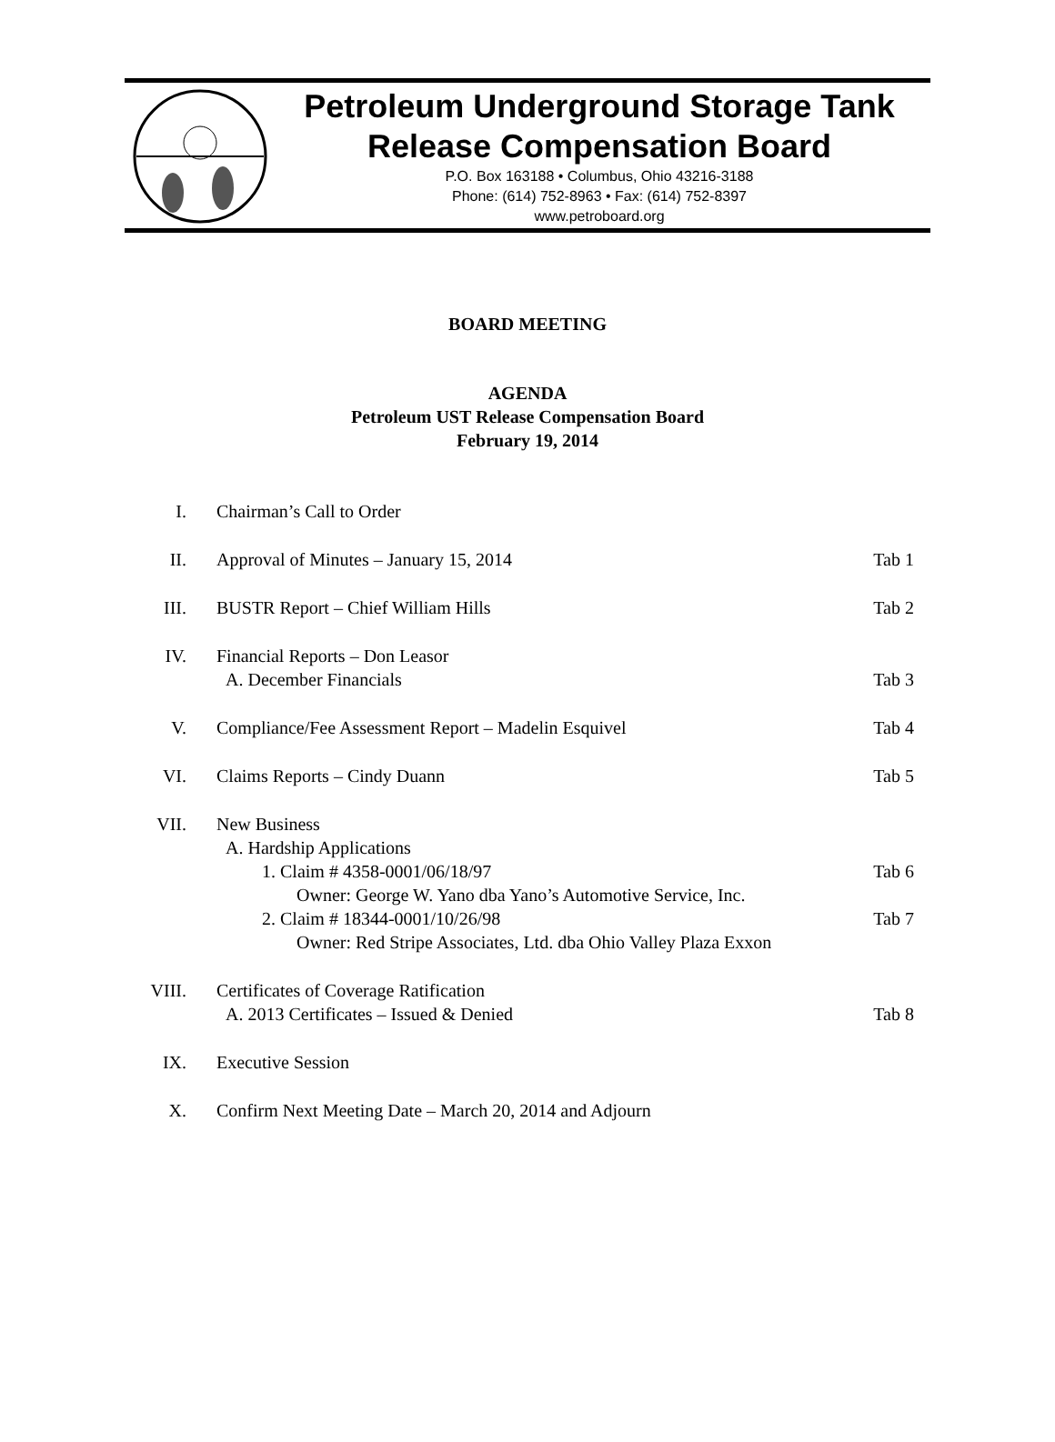Petroleum Underground Storage Tank
Release Compensation Board
P.O. Box 163188 • Columbus, Ohio 43216-3188
Phone: (614) 752-8963 • Fax: (614) 752-8397
www.petroboard.org
BOARD MEETING
AGENDA
Petroleum UST Release Compensation Board
February 19, 2014
I. Chairman’s Call to Order
II. Approval of Minutes – January 15, 2014
Tab 1
III.
BUSTR Report – Chief William Hills
Tab 2
IV. Financial Reports – Don Leasor
A. December Financials
Tab 3
V. Compliance/Fee Assessment Report – Madelin Esquivel
Tab 4
VI. Claims Reports – Cindy Duann Tab 5
VII.
New Business
A. Hardship Applications
1. Claim # 4358-0001/06/18/97
Owner: George W. Yano dba Yano’s Automotive Service, Inc.
2. Claim # 18344-0001/10/26/98
Owner: Red Stripe Associates, Ltd. dba Ohio Valley Plaza Exxon
Tab 6
Tab 7
VIII.
Certificates of Coverage Ratification
A. 2013 Certificates – Issued & Denied
Tab 8
IX. Executive Session
X. Confirm Next Meeting Date – March 20, 2014 and Adjourn